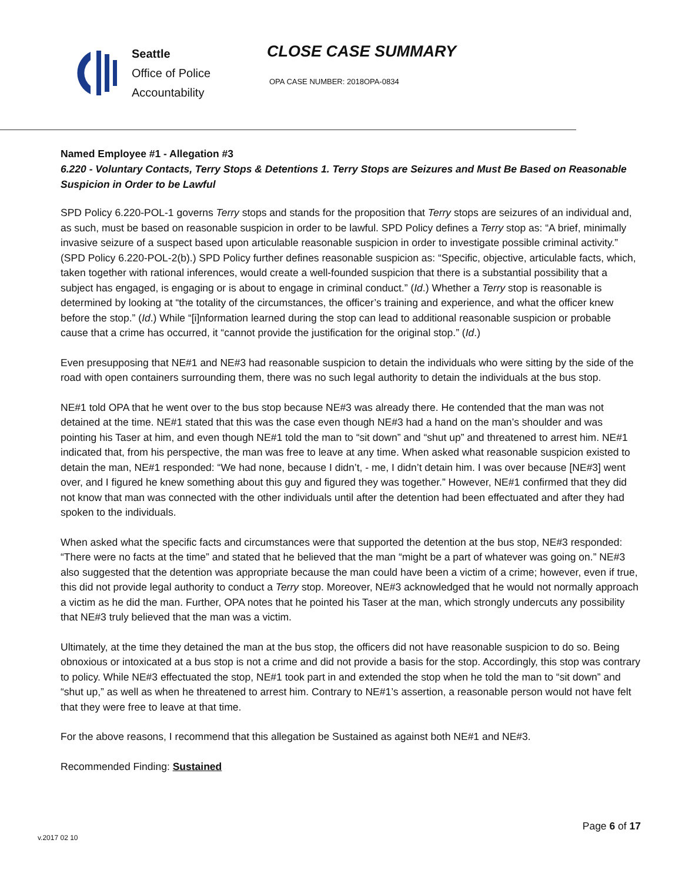Seattle
Office of Police
Accountability
CLOSE CASE SUMMARY
OPA CASE NUMBER: 2018OPA-0834
Named Employee #1 - Allegation #3
6.220 - Voluntary Contacts, Terry Stops & Detentions 1. Terry Stops are Seizures and Must Be Based on Reasonable Suspicion in Order to be Lawful
SPD Policy 6.220-POL-1 governs Terry stops and stands for the proposition that Terry stops are seizures of an individual and, as such, must be based on reasonable suspicion in order to be lawful. SPD Policy defines a Terry stop as: “A brief, minimally invasive seizure of a suspect based upon articulable reasonable suspicion in order to investigate possible criminal activity.” (SPD Policy 6.220-POL-2(b).) SPD Policy further defines reasonable suspicion as: “Specific, objective, articulable facts, which, taken together with rational inferences, would create a well-founded suspicion that there is a substantial possibility that a subject has engaged, is engaging or is about to engage in criminal conduct.” (Id.) Whether a Terry stop is reasonable is determined by looking at “the totality of the circumstances, the officer’s training and experience, and what the officer knew before the stop.” (Id.) While “[i]nformation learned during the stop can lead to additional reasonable suspicion or probable cause that a crime has occurred, it “cannot provide the justification for the original stop.” (Id.)
Even presupposing that NE#1 and NE#3 had reasonable suspicion to detain the individuals who were sitting by the side of the road with open containers surrounding them, there was no such legal authority to detain the individuals at the bus stop.
NE#1 told OPA that he went over to the bus stop because NE#3 was already there. He contended that the man was not detained at the time. NE#1 stated that this was the case even though NE#3 had a hand on the man’s shoulder and was pointing his Taser at him, and even though NE#1 told the man to “sit down” and “shut up” and threatened to arrest him. NE#1 indicated that, from his perspective, the man was free to leave at any time. When asked what reasonable suspicion existed to detain the man, NE#1 responded: “We had none, because I didn’t, - me, I didn’t detain him. I was over because [NE#3] went over, and I figured he knew something about this guy and figured they was together.” However, NE#1 confirmed that they did not know that man was connected with the other individuals until after the detention had been effectuated and after they had spoken to the individuals.
When asked what the specific facts and circumstances were that supported the detention at the bus stop, NE#3 responded: “There were no facts at the time” and stated that he believed that the man “might be a part of whatever was going on.” NE#3 also suggested that the detention was appropriate because the man could have been a victim of a crime; however, even if true, this did not provide legal authority to conduct a Terry stop. Moreover, NE#3 acknowledged that he would not normally approach a victim as he did the man. Further, OPA notes that he pointed his Taser at the man, which strongly undercuts any possibility that NE#3 truly believed that the man was a victim.
Ultimately, at the time they detained the man at the bus stop, the officers did not have reasonable suspicion to do so. Being obnoxious or intoxicated at a bus stop is not a crime and did not provide a basis for the stop. Accordingly, this stop was contrary to policy. While NE#3 effectuated the stop, NE#1 took part in and extended the stop when he told the man to “sit down” and “shut up,” as well as when he threatened to arrest him. Contrary to NE#1’s assertion, a reasonable person would not have felt that they were free to leave at that time.
For the above reasons, I recommend that this allegation be Sustained as against both NE#1 and NE#3.
Recommended Finding: Sustained
Page 6 of 17
v.2017 02 10